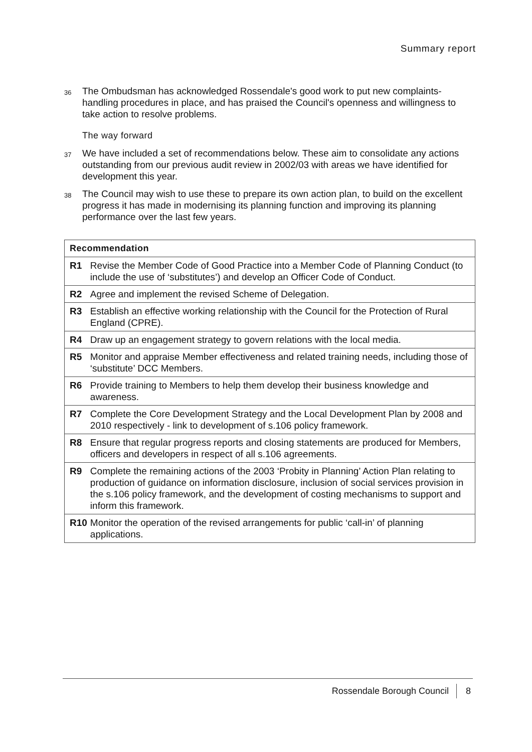Summary report
36
The Ombudsman has acknowledged Rossendale's good work to put new complaints-handling procedures in place, and has praised the Council's openness and willingness to take action to resolve problems.
The way forward
37
We have included a set of recommendations below. These aim to consolidate any actions outstanding from our previous audit review in 2002/03 with areas we have identified for development this year.
38
The Council may wish to use these to prepare its own action plan, to build on the excellent progress it has made in modernising its planning function and improving its planning performance over the last few years.
| Recommendation | |
| --- | --- |
| R1 | Revise the Member Code of Good Practice into a Member Code of Planning Conduct (to include the use of ‘substitutes’) and develop an Officer Code of Conduct. |
| R2 | Agree and implement the revised Scheme of Delegation. |
| R3 | Establish an effective working relationship with the Council for the Protection of Rural England (CPRE). |
| R4 | Draw up an engagement strategy to govern relations with the local media. |
| R5 | Monitor and appraise Member effectiveness and related training needs, including those of ‘substitute’ DCC Members. |
| R6 | Provide training to Members to help them develop their business knowledge and awareness. |
| R7 | Complete the Core Development Strategy and the Local Development Plan by 2008 and 2010 respectively - link to development of s.106 policy framework. |
| R8 | Ensure that regular progress reports and closing statements are produced for Members, officers and developers in respect of all s.106 agreements. |
| R9 | Complete the remaining actions of the 2003 ‘Probity in Planning’ Action Plan relating to production of guidance on information disclosure, inclusion of social services provision in the s.106 policy framework, and the development of costing mechanisms to support and inform this framework. |
| R10 | Monitor the operation of the revised arrangements for public ‘call-in’ of planning applications. |
Rossendale Borough Council 8